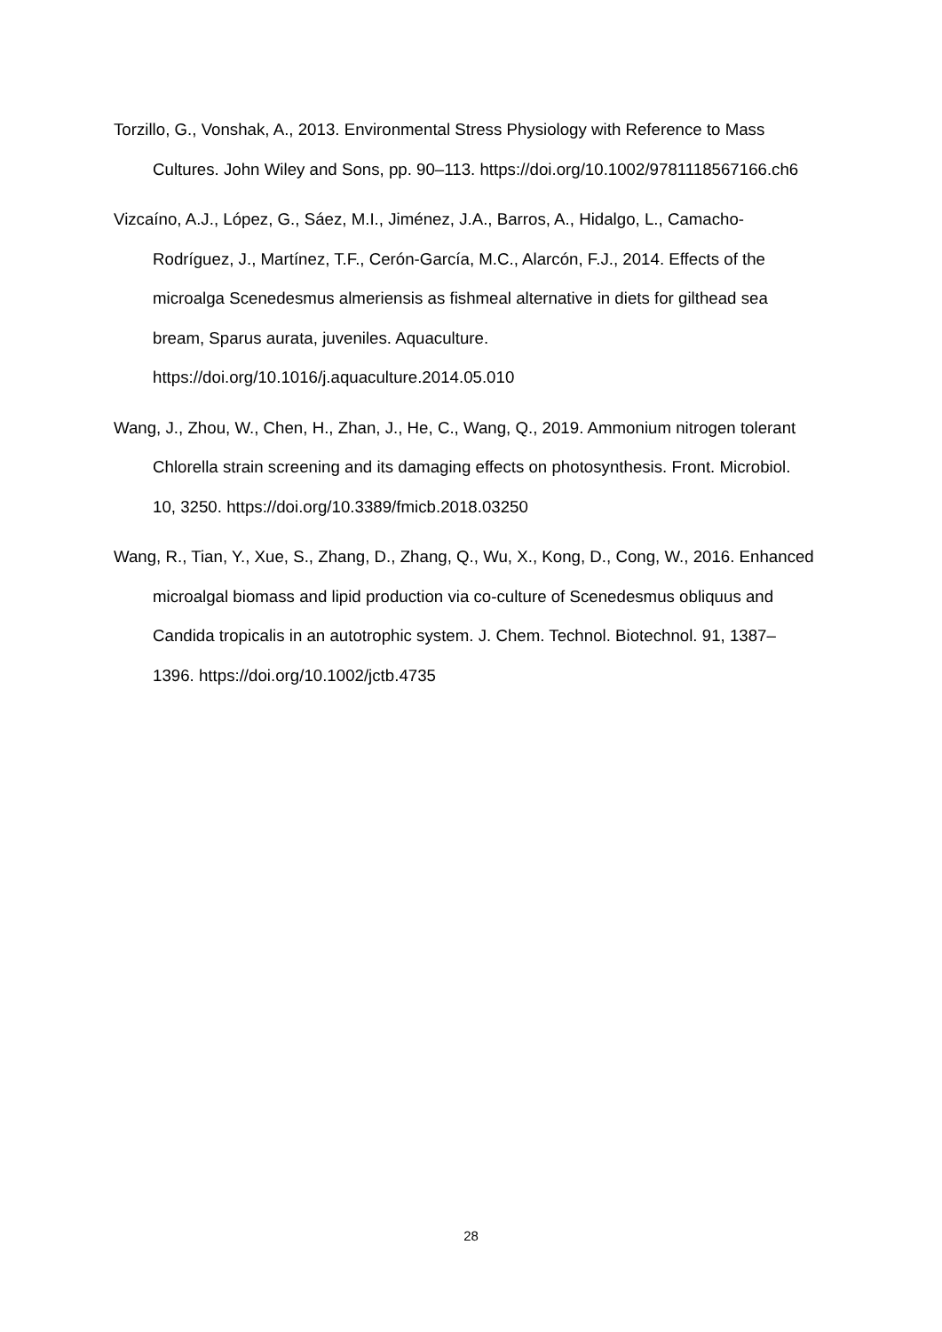Torzillo, G., Vonshak, A., 2013. Environmental Stress Physiology with Reference to Mass Cultures. John Wiley and Sons, pp. 90–113. https://doi.org/10.1002/9781118567166.ch6
Vizcaíno, A.J., López, G., Sáez, M.I., Jiménez, J.A., Barros, A., Hidalgo, L., Camacho-Rodríguez, J., Martínez, T.F., Cerón-García, M.C., Alarcón, F.J., 2014. Effects of the microalga Scenedesmus almeriensis as fishmeal alternative in diets for gilthead sea bream, Sparus aurata, juveniles. Aquaculture. https://doi.org/10.1016/j.aquaculture.2014.05.010
Wang, J., Zhou, W., Chen, H., Zhan, J., He, C., Wang, Q., 2019. Ammonium nitrogen tolerant Chlorella strain screening and its damaging effects on photosynthesis. Front. Microbiol. 10, 3250. https://doi.org/10.3389/fmicb.2018.03250
Wang, R., Tian, Y., Xue, S., Zhang, D., Zhang, Q., Wu, X., Kong, D., Cong, W., 2016. Enhanced microalgal biomass and lipid production via co-culture of Scenedesmus obliquus and Candida tropicalis in an autotrophic system. J. Chem. Technol. Biotechnol. 91, 1387–1396. https://doi.org/10.1002/jctb.4735
28